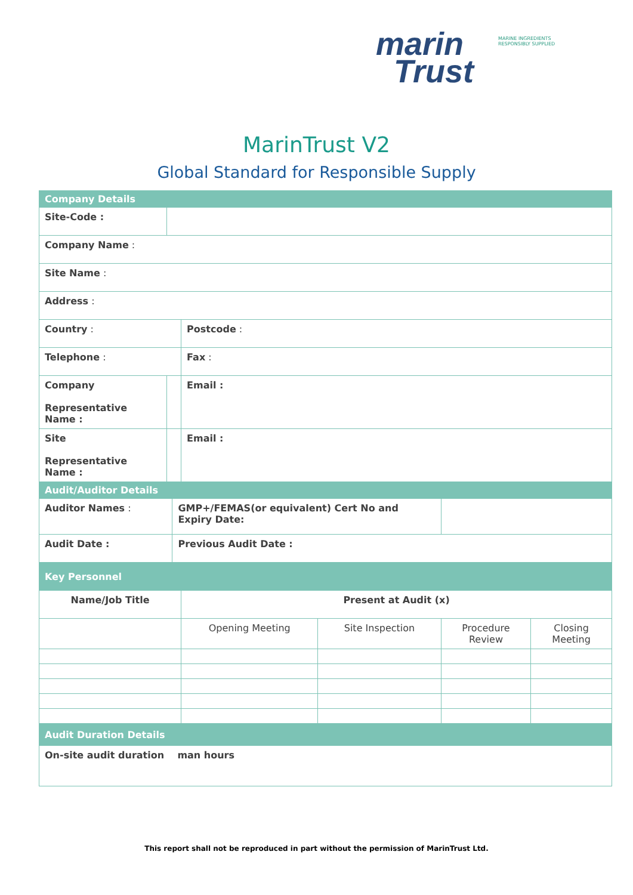marin
Trust
MARINE INGREDIENTS RESPONSIBLY SUPPLIED
MarinTrust V2
Global Standard for Responsible Supply
| Company Details | | | | | | | |
| Site-Code : | | | | | | | |
| Company Name : | | | | | | | |
| Site Name : | | | | | | | |
| Address : | | | | | | | |
| Country : | | | | Postcode : | | | |
| Telephone : | | | | Fax : | | | |
| Company Representative Name : | | | | Email : | | | |
| Site Representative Name : | | | | Email : | | | |
| Audit/Auditor Details | | | | | | | |
| Auditor Names : | | | GMP+/FEMAS(or equivalent) Cert No and Expiry Date: | | | | |
| Audit Date : | | | Previous Audit Date : | | | | |
| Key Personnel | | | | | | | |
| Name/Job Title | | | | Present at Audit (x) | | | |
| | | | | Opening Meeting | Site Inspection | Procedure Review | Closing Meeting |
| Audit Duration Details | | | | | | | |
| On-site audit duration man hours | | | | | | | |
This report shall not be reproduced in part without the permission of MarinTrust Ltd.